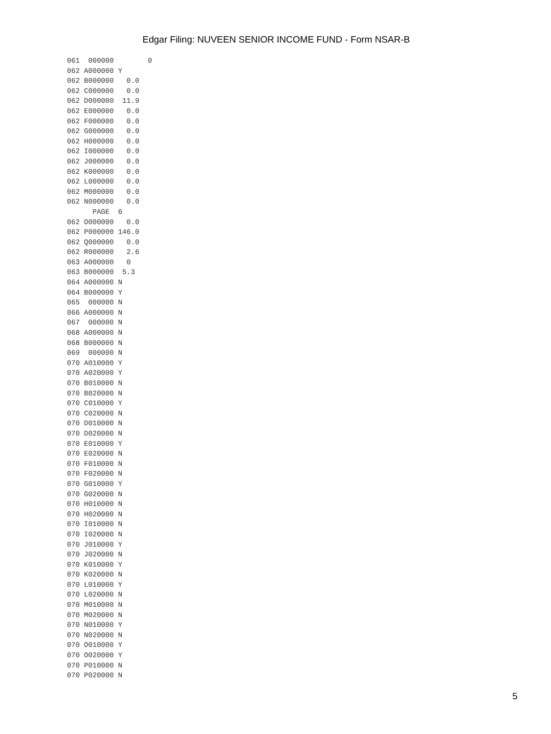Edgar Filing: NUVEEN SENIOR INCOME FUND - Form NSAR-B
061  000000        0
062 A000000 Y
062 B000000   0.0
062 C000000   0.0
062 D000000  11.9
062 E000000   0.0
062 F000000   0.0
062 G000000   0.0
062 H000000   0.0
062 I000000   0.0
062 J000000   0.0
062 K000000   0.0
062 L000000   0.0
062 M000000   0.0
062 N000000   0.0
      PAGE  6
062 O000000   0.0
062 P000000 146.0
062 Q000000   0.0
062 R000000   2.6
063 A000000   0
063 B000000  5.3
064 A000000 N
064 B000000 Y
065  000000 N
066 A000000 N
067  000000 N
068 A000000 N
068 B000000 N
069  000000 N
070 A010000 Y
070 A020000 Y
070 B010000 N
070 B020000 N
070 C010000 Y
070 C020000 N
070 D010000 N
070 D020000 N
070 E010000 Y
070 E020000 N
070 F010000 N
070 F020000 N
070 G010000 Y
070 G020000 N
070 H010000 N
070 H020000 N
070 I010000 N
070 I020000 N
070 J010000 Y
070 J020000 N
070 K010000 Y
070 K020000 N
070 L010000 Y
070 L020000 N
070 M010000 N
070 M020000 N
070 N010000 Y
070 N020000 N
070 O010000 Y
070 O020000 Y
070 P010000 N
070 P020000 N
5